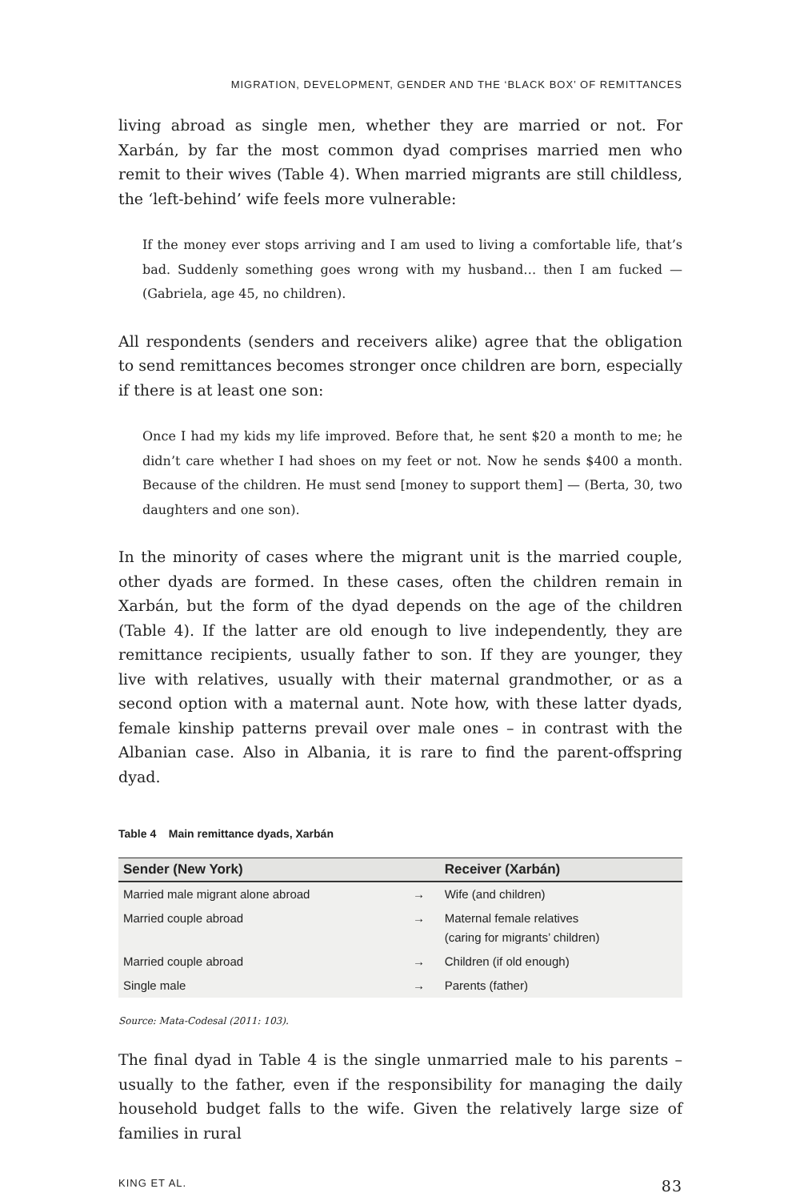MIGRATION, DEVELOPMENT, GENDER AND THE ‘BLACK BOX’ OF REMITTANCES
living abroad as single men, whether they are married or not. For Xarbán, by far the most common dyad comprises married men who remit to their wives (Table 4). When married migrants are still childless, the ‘left-behind’ wife feels more vulnerable:
If the money ever stops arriving and I am used to living a comfortable life, that’s bad. Suddenly something goes wrong with my husband… then I am fucked — (Gabriela, age 45, no children).
All respondents (senders and receivers alike) agree that the obligation to send remittances becomes stronger once children are born, especially if there is at least one son:
Once I had my kids my life improved. Before that, he sent $20 a month to me; he didn’t care whether I had shoes on my feet or not. Now he sends $400 a month. Because of the children. He must send [money to support them] — (Berta, 30, two daughters and one son).
In the minority of cases where the migrant unit is the married couple, other dyads are formed. In these cases, often the children remain in Xarbán, but the form of the dyad depends on the age of the children (Table 4). If the latter are old enough to live independently, they are remittance recipients, usually father to son. If they are younger, they live with relatives, usually with their maternal grandmother, or as a second option with a maternal aunt. Note how, with these latter dyads, female kinship patterns prevail over male ones – in contrast with the Albanian case. Also in Albania, it is rare to find the parent-offspring dyad.
Table 4 Main remittance dyads, Xarbán
| Sender (New York) | | Receiver (Xarbán) |
| --- | --- | --- |
| Married male migrant alone abroad | → | Wife (and children) |
| Married couple abroad | → | Maternal female relatives (caring for migrants’ children) |
| Married couple abroad | → | Children (if old enough) |
| Single male | → | Parents (father) |
Source: Mata-Codesal (2011: 103).
The final dyad in Table 4 is the single unmarried male to his parents – usually to the father, even if the responsibility for managing the daily household budget falls to the wife. Given the relatively large size of families in rural
KING ET AL. 83